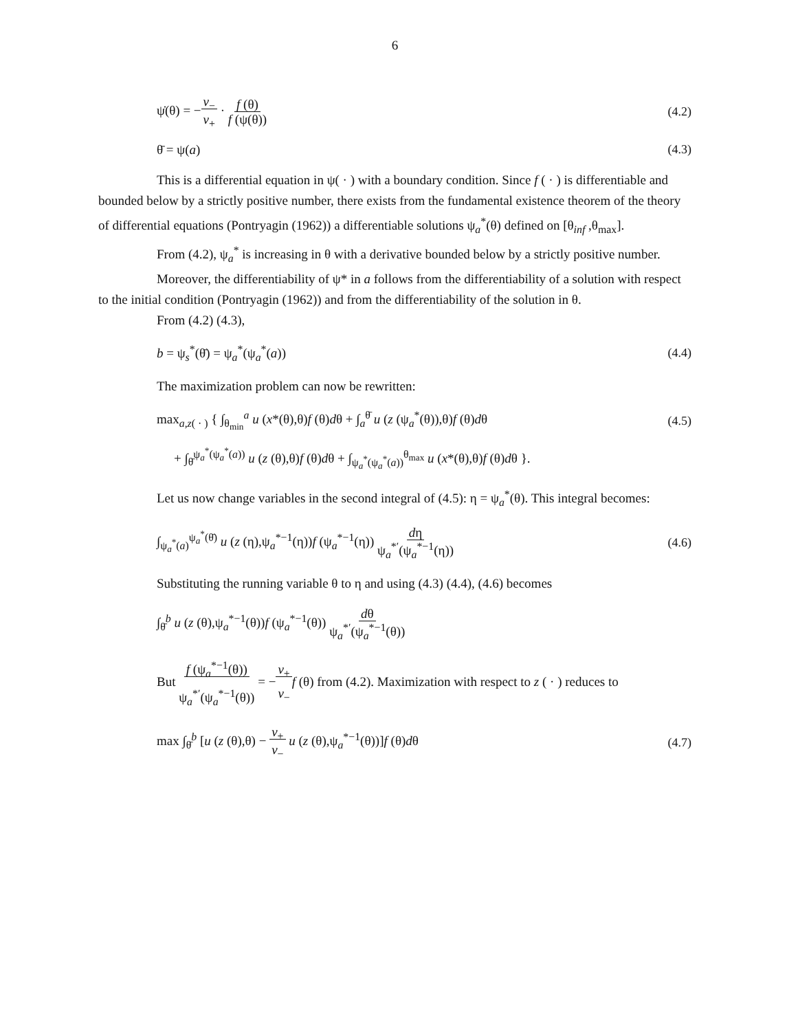6
ψ̇(θ) = −v<sub>−</sub>
v<sub>+</sub> · f (θ)
f (ψ(θ)) (4.2)
θ̄ = ψ(a) (4.3)
This is a differential equation in ψ( · ) with a boundary condition. Since f ( · ) is differentiable and bounded below by a strictly positive number, there exists from the fundamental existence theorem of the theory of differential equations (Pontryagin (1962)) a differentiable solutions ψ<sub>a</sub><sup>*</sup>(θ) defined on [θ<sub>inf</sub> ,θ<sub>max</sub>].
From (4.2), ψ<sub>a</sub><sup>*</sup> is increasing in θ with a derivative bounded below by a strictly positive number.
Moreover, the differentiability of ψ* in a follows from the differentiability of a solution with respect to the initial condition (Pontryagin (1962)) and from the differentiability of the solution in θ.
From (4.2) (4.3),
b = ψ<sub>s</sub><sup>*</sup>(θ̄) = ψ<sub>a</sub><sup>*</sup>(ψ<sub>a</sub><sup>*</sup>(a)) (4.4)
The maximization problem can now be rewritten:
max<sub>a,z( · )</sub> { ∫<sub>θ<sub>min</sub></sub><sup>a</sup> u (x*(θ),θ)f (θ)dθ + ∫<sub>a</sub><sup>θ̄</sup> u (z (ψ<sub>a</sub><sup>*</sup>(θ)),θ)f (θ)dθ (4.5)
+ ∫<sub>θ̄</sub><sup>ψ<sub>a</sub><sup>*</sup>(ψ<sub>a</sub><sup>*</sup>(a))</sup> u (z (θ),θ)f (θ)dθ + ∫<sub>ψ<sub>a</sub><sup>*</sup>(ψ<sub>a</sub><sup>*</sup>(a))</sub><sup>θ<sub>max</sub></sup> u (x*(θ),θ)f (θ)dθ }.
Let us now change variables in the second integral of (4.5): η = ψ<sub>a</sub><sup>*</sup>(θ). This integral becomes:
∫<sub>ψ<sub>a</sub><sup>*</sup>(a)</sub><sup>ψ<sub>a</sub><sup>*</sup>(θ̄)</sup> u (z (η),ψ<sub>a</sub><sup>*−1</sup>(η))f (ψ<sub>a</sub><sup>*−1</sup>(η)) dη
ψ<sub>a</sub><sup>*′</sup>(ψ<sub>a</sub><sup>*−1</sup>(η)) (4.6)
Substituting the running variable θ to η and using (4.3) (4.4), (4.6) becomes
∫<sub>θ̄</sub><sup>b</sup> u (z (θ),ψ<sub>a</sub><sup>*−1</sup>(θ))f (ψ<sub>a</sub><sup>*−1</sup>(θ)) dθ
ψ<sub>a</sub><sup>*′</sup>(ψ<sub>a</sub><sup>*−1</sup>(θ))
But f (ψ<sub>a</sub><sup>*−1</sup>(θ))
ψ<sub>a</sub><sup>*′</sup>(ψ<sub>a</sub><sup>*−1</sup>(θ)) = −v<sub>+</sub>
v<sub>−</sub>f (θ) from (4.2). Maximization with respect to z ( · ) reduces to
max ∫<sub>θ̄</sub><sup>b</sup> [u (z (θ),θ) − v<sub>+</sub>
v<sub>−</sub> u (z (θ),ψ<sub>a</sub><sup>*−1</sup>(θ))]f (θ)dθ (4.7)